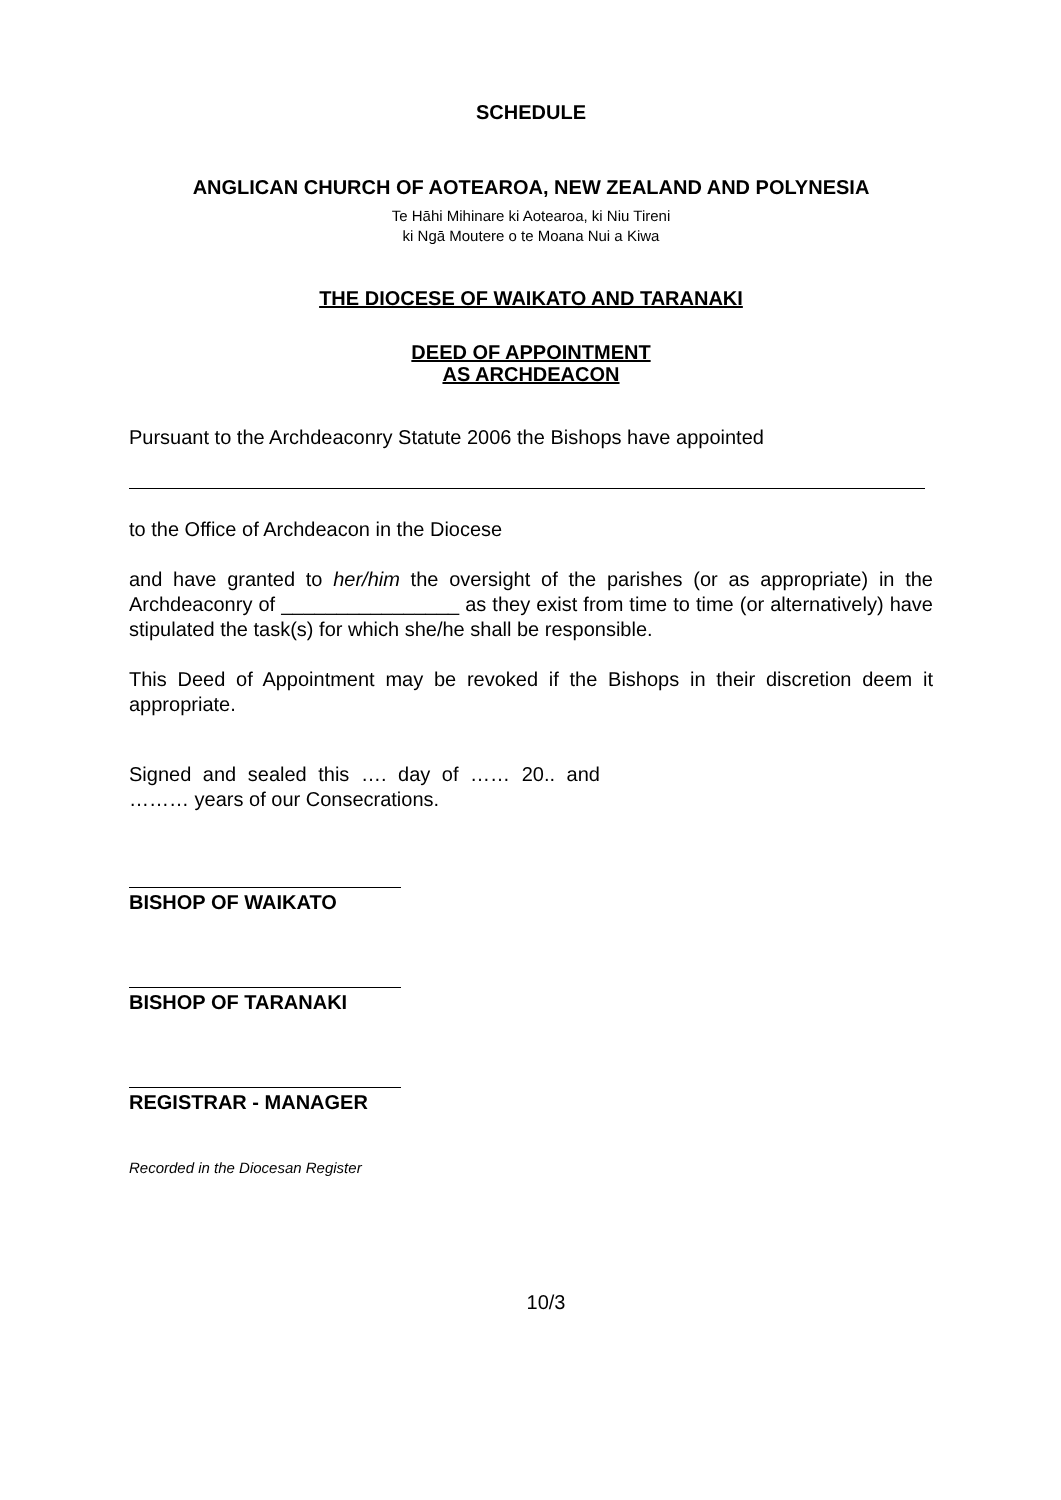SCHEDULE
ANGLICAN CHURCH OF AOTEAROA, NEW ZEALAND AND POLYNESIA
Te Hāhi Mihinare ki Aotearoa, ki Niu Tireni
ki Ngā Moutere o te Moana Nui a Kiwa
THE DIOCESE OF WAIKATO AND TARANAKI
DEED OF APPOINTMENT
AS ARCHDEACON
Pursuant to the Archdeaconry Statute 2006 the Bishops have appointed
to the Office of Archdeacon in the Diocese
and have granted to her/him the oversight of the parishes (or as appropriate) in the Archdeaconry of ________________ as they exist from time to time (or alternatively) have stipulated the task(s) for which she/he shall be responsible.
This Deed of Appointment may be revoked if the Bishops in their discretion deem it appropriate.
Signed and sealed this …. day of …… 20.. and
……… years of our Consecrations.
BISHOP OF WAIKATO
BISHOP OF TARANAKI
REGISTRAR - MANAGER
Recorded in the Diocesan Register
10/3